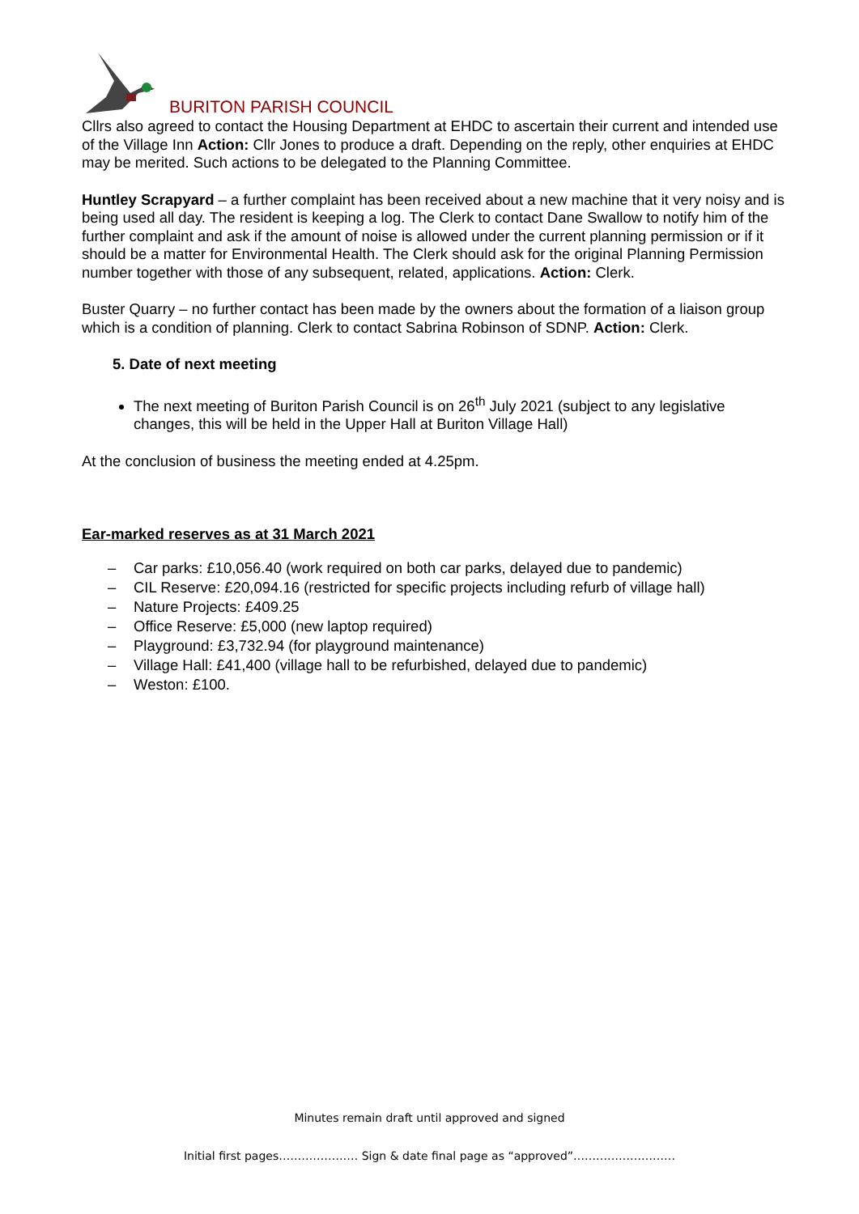BURITON PARISH COUNCIL
Cllrs also agreed to contact the Housing Department at EHDC to ascertain their current and intended use of the Village Inn Action: Cllr Jones to produce a draft. Depending on the reply, other enquiries at EHDC may be merited. Such actions to be delegated to the Planning Committee.
Huntley Scrapyard – a further complaint has been received about a new machine that it very noisy and is being used all day. The resident is keeping a log. The Clerk to contact Dane Swallow to notify him of the further complaint and ask if the amount of noise is allowed under the current planning permission or if it should be a matter for Environmental Health. The Clerk should ask for the original Planning Permission number together with those of any subsequent, related, applications. Action: Clerk.
Buster Quarry – no further contact has been made by the owners about the formation of a liaison group which is a condition of planning. Clerk to contact Sabrina Robinson of SDNP. Action: Clerk.
5. Date of next meeting
The next meeting of Buriton Parish Council is on 26<sup>th</sup> July 2021 (subject to any legislative changes, this will be held in the Upper Hall at Buriton Village Hall)
At the conclusion of business the meeting ended at 4.25pm.
Ear-marked reserves as at 31 March 2021
– Car parks: £10,056.40 (work required on both car parks, delayed due to pandemic)
– CIL Reserve: £20,094.16 (restricted for specific projects including refurb of village hall)
– Nature Projects: £409.25
– Office Reserve: £5,000 (new laptop required)
– Playground: £3,732.94 (for playground maintenance)
– Village Hall: £41,400 (village hall to be refurbished, delayed due to pandemic)
– Weston: £100.
Minutes remain draft until approved and signed
Initial first pages………………… Sign & date final page as “approved”………………………